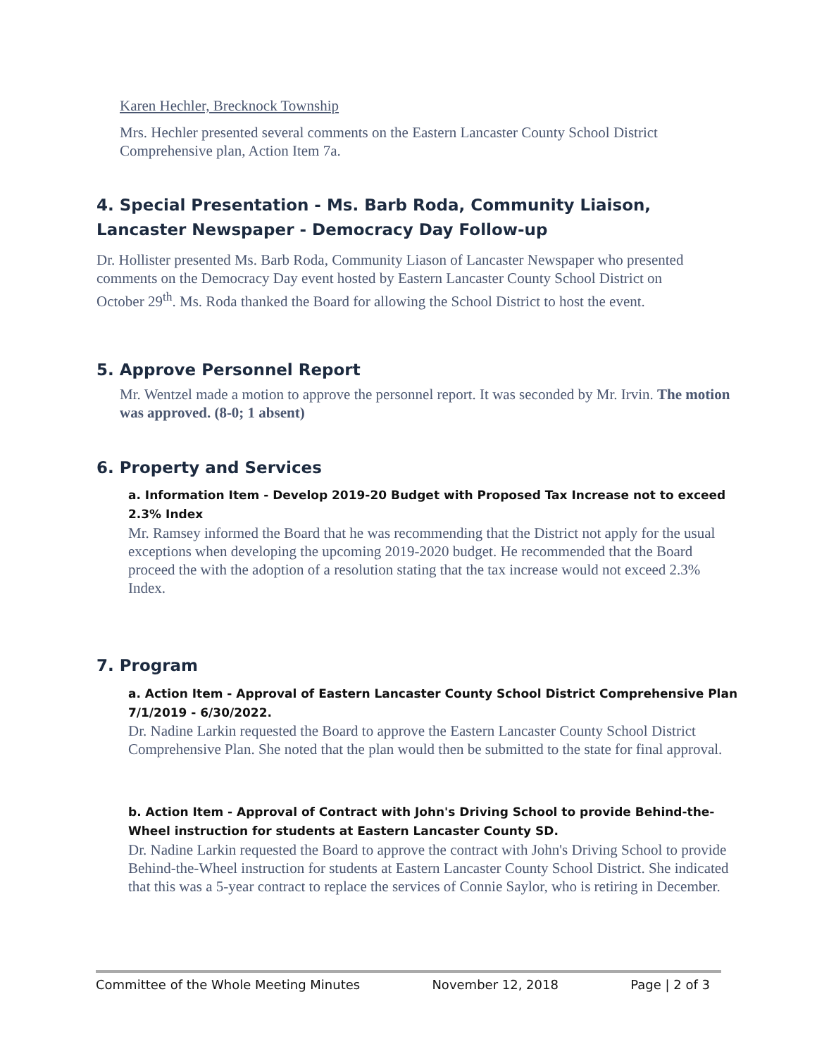Karen Hechler, Brecknock Township
Mrs. Hechler presented several comments on the Eastern Lancaster County School District Comprehensive plan, Action Item 7a.
4. Special Presentation - Ms. Barb Roda, Community Liaison, Lancaster Newspaper - Democracy Day Follow-up
Dr. Hollister presented Ms. Barb Roda, Community Liason of Lancaster Newspaper who presented comments on the Democracy Day event hosted by Eastern Lancaster County School District on October 29<sup>th</sup>. Ms. Roda thanked the Board for allowing the School District to host the event.
5. Approve Personnel Report
Mr. Wentzel made a motion to approve the personnel report. It was seconded by Mr. Irvin. The motion was approved. (8-0; 1 absent)
6. Property and Services
a. Information Item - Develop 2019-20 Budget with Proposed Tax Increase not to exceed 2.3% Index
Mr. Ramsey informed the Board that he was recommending that the District not apply for the usual exceptions when developing the upcoming 2019-2020 budget. He recommended that the Board proceed the with the adoption of a resolution stating that the tax increase would not exceed 2.3% Index.
7. Program
a. Action Item - Approval of Eastern Lancaster County School District Comprehensive Plan 7/1/2019 - 6/30/2022.
Dr. Nadine Larkin requested the Board to approve the Eastern Lancaster County School District Comprehensive Plan. She noted that the plan would then be submitted to the state for final approval.
b. Action Item - Approval of Contract with John's Driving School to provide Behind-the-Wheel instruction for students at Eastern Lancaster County SD.
Dr. Nadine Larkin requested the Board to approve the contract with John's Driving School to provide Behind-the-Wheel instruction for students at Eastern Lancaster County School District. She indicated that this was a 5-year contract to replace the services of Connie Saylor, who is retiring in December.
Committee of the Whole Meeting Minutes November 12, 2018 Page | 2 of 3